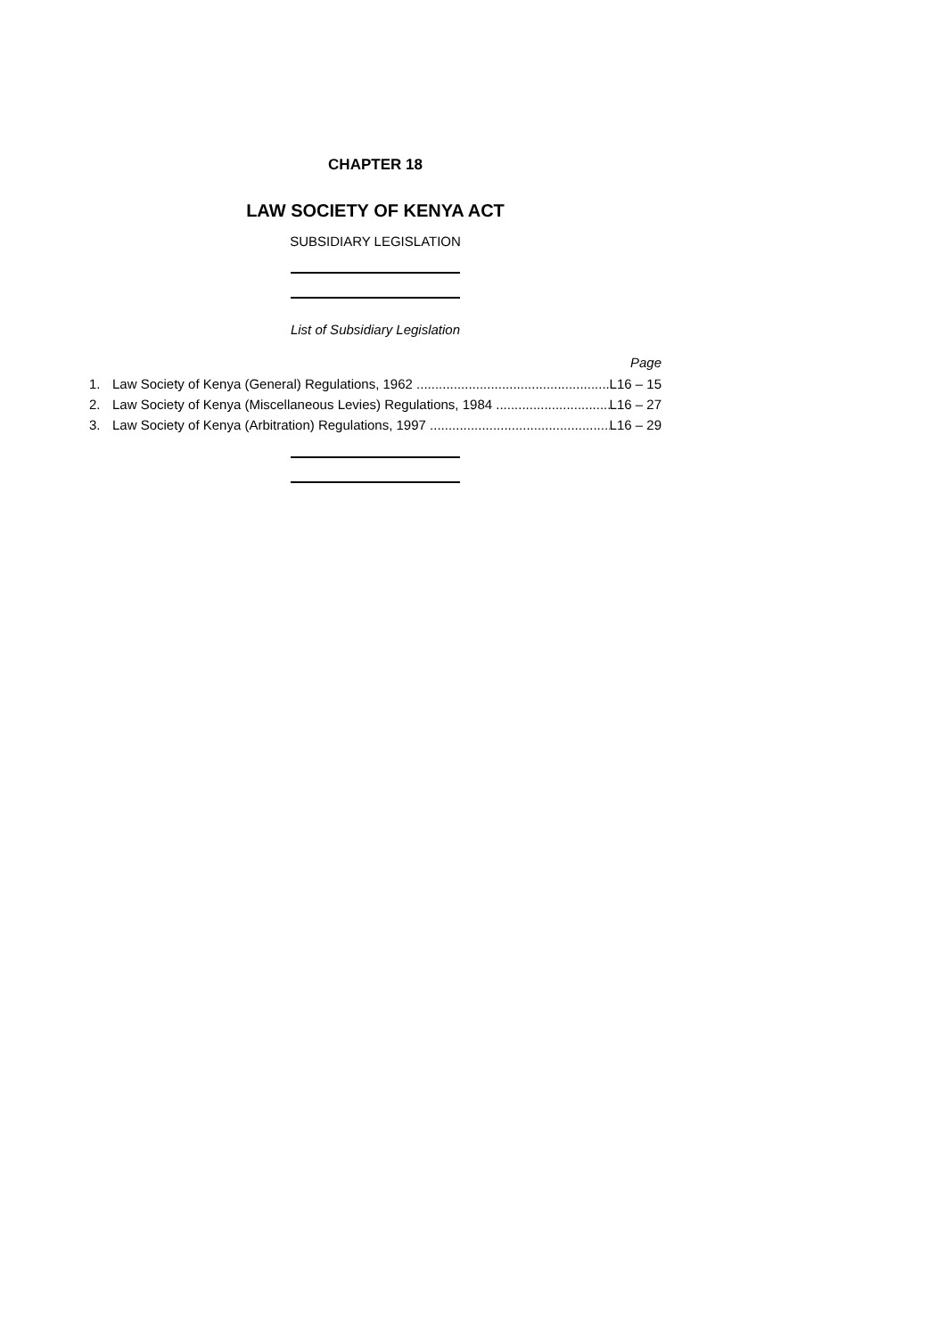CHAPTER 18
LAW SOCIETY OF KENYA ACT
SUBSIDIARY LEGISLATION
List of Subsidiary Legislation
Page
1. Law Society of Kenya (General) Regulations, 1962 L16 – 15
2. Law Society of Kenya (Miscellaneous Levies) Regulations, 1984 L16 – 27
3. Law Society of Kenya (Arbitration) Regulations, 1997 L16 – 29